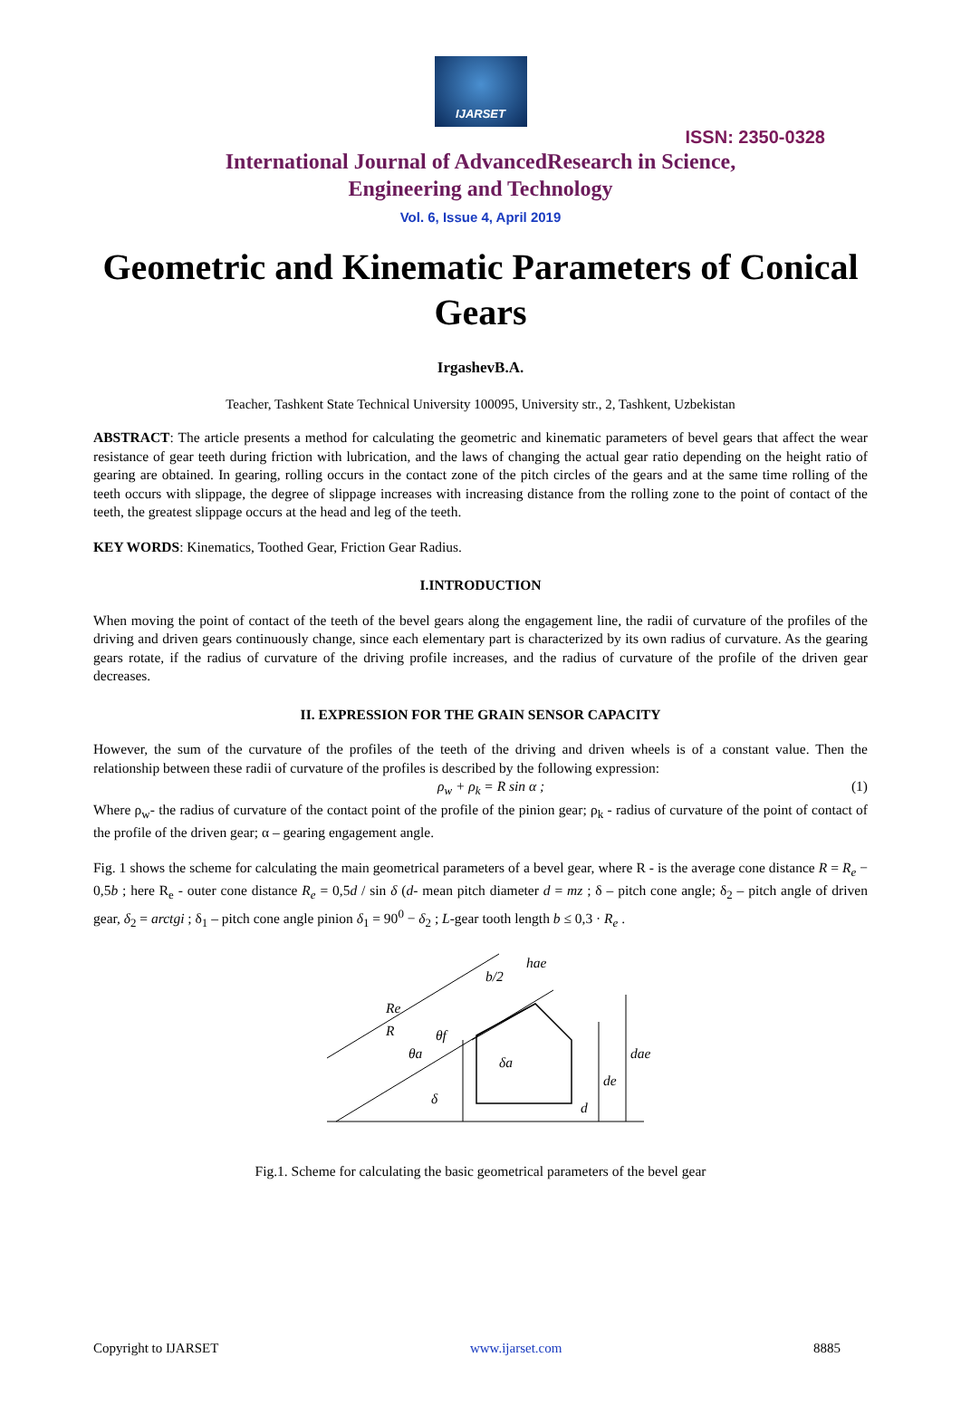IJARSET
ISSN: 2350-0328
International Journal of AdvancedResearch in Science,
Engineering and Technology
Vol. 6, Issue 4, April 2019
Geometric and Kinematic Parameters of Conical Gears
IrgashevB.A.
Teacher, Tashkent State Technical University 100095, University str., 2, Tashkent, Uzbekistan
ABSTRACT: The article presents a method for calculating the geometric and kinematic parameters of bevel gears that affect the wear resistance of gear teeth during friction with lubrication, and the laws of changing the actual gear ratio depending on the height ratio of gearing are obtained. In gearing, rolling occurs in the contact zone of the pitch circles of the gears and at the same time rolling of the teeth occurs with slippage, the degree of slippage increases with increasing distance from the rolling zone to the point of contact of the teeth, the greatest slippage occurs at the head and leg of the teeth.
KEY WORDS: Kinematics, Toothed Gear, Friction Gear Radius.
I.INTRODUCTION
When moving the point of contact of the teeth of the bevel gears along the engagement line, the radii of curvature of the profiles of the driving and driven gears continuously change, since each elementary part is characterized by its own radius of curvature. As the gearing gears rotate, if the radius of curvature of the driving profile increases, and the radius of curvature of the profile of the driven gear decreases.
II. EXPRESSION FOR THE GRAIN SENSOR CAPACITY
However, the sum of the curvature of the profiles of the teeth of the driving and driven wheels is of a constant value. Then the relationship between these radii of curvature of the profiles is described by the following expression:
ρ<sub>w</sub> + ρ<sub>k</sub> = R sin α ; (1)
Where ρ<sub>w</sub>- the radius of curvature of the contact point of the profile of the pinion gear; ρ<sub>k</sub> - radius of curvature of the point of contact of the profile of the driven gear; α – gearing engagement angle.
Fig. 1 shows the scheme for calculating the main geometrical parameters of a bevel gear, where R - is the average cone distance R = R<sub>e</sub> − 0,5b ; here R<sub>e</sub> - outer cone distance R<sub>e</sub> = 0,5d / sin δ (d- mean pitch diameter d = mz ; δ – pitch cone angle; δ<sub>2</sub> – pitch angle of driven gear, δ<sub>2</sub> = arctgi ; δ<sub>1</sub> – pitch cone angle pinion δ<sub>1</sub> = 90<sup>0</sup> − δ<sub>2</sub> ; L-gear tooth length b ≤ 0,3 · R<sub>e</sub> .
Re
R
b/2
hae
de
dae
d
θf
θa
δ
δa
Fig.1. Scheme for calculating the basic geometrical parameters of the bevel gear
Copyright to IJARSET www.ijarset.com 8885